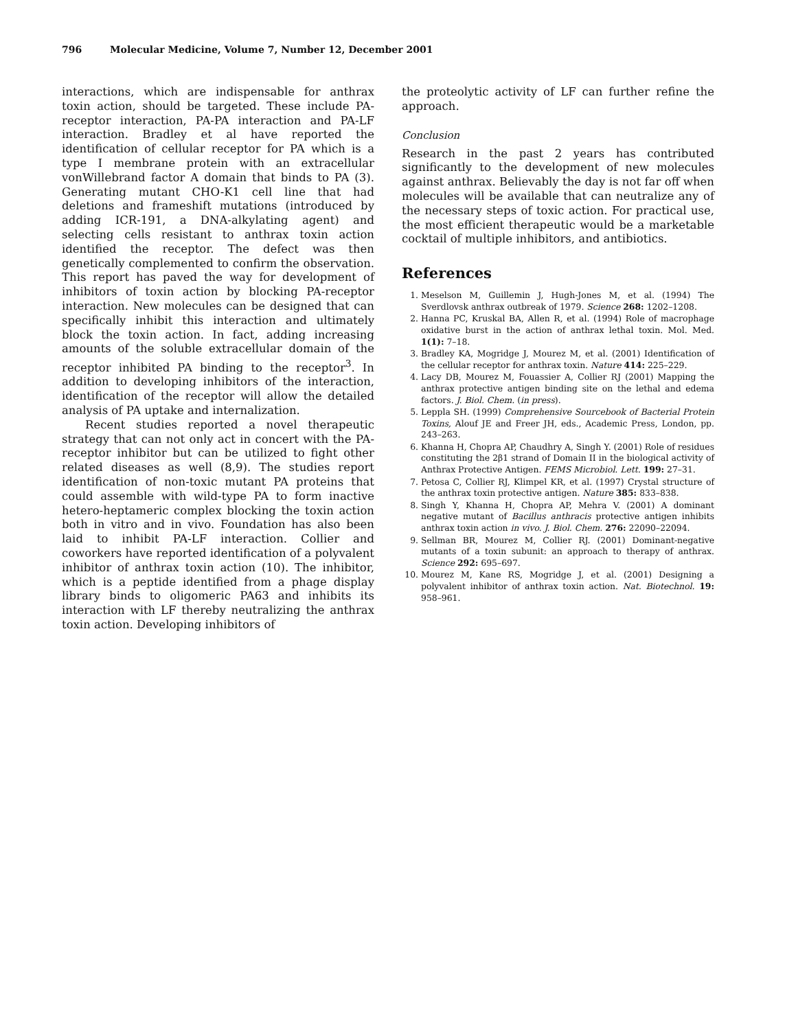796 Molecular Medicine, Volume 7, Number 12, December 2001
interactions, which are indispensable for anthrax toxin action, should be targeted. These include PA-receptor interaction, PA-PA interaction and PA-LF interaction. Bradley et al have reported the identification of cellular receptor for PA which is a type I membrane protein with an extracellular vonWillebrand factor A domain that binds to PA (3). Generating mutant CHO-K1 cell line that had deletions and frameshift mutations (introduced by adding ICR-191, a DNA-alkylating agent) and selecting cells resistant to anthrax toxin action identified the receptor. The defect was then genetically complemented to confirm the observation. This report has paved the way for development of inhibitors of toxin action by blocking PA-receptor interaction. New molecules can be designed that can specifically inhibit this interaction and ultimately block the toxin action. In fact, adding increasing amounts of the soluble extracellular domain of the receptor inhibited PA binding to the receptor<sup>3</sup>. In addition to developing inhibitors of the interaction, identification of the receptor will allow the detailed analysis of PA uptake and internalization.
Recent studies reported a novel therapeutic strategy that can not only act in concert with the PA-receptor inhibitor but can be utilized to fight other related diseases as well (8,9). The studies report identification of non-toxic mutant PA proteins that could assemble with wild-type PA to form inactive hetero-heptameric complex blocking the toxin action both in vitro and in vivo. Foundation has also been laid to inhibit PA-LF interaction. Collier and coworkers have reported identification of a polyvalent inhibitor of anthrax toxin action (10). The inhibitor, which is a peptide identified from a phage display library binds to oligomeric PA63 and inhibits its interaction with LF thereby neutralizing the anthrax toxin action. Developing inhibitors of
the proteolytic activity of LF can further refine the approach.
Conclusion
Research in the past 2 years has contributed significantly to the development of new molecules against anthrax. Believably the day is not far off when molecules will be available that can neutralize any of the necessary steps of toxic action. For practical use, the most efficient therapeutic would be a marketable cocktail of multiple inhibitors, and antibiotics.
References
1. Meselson M, Guillemin J, Hugh-Jones M, et al. (1994) The Sverdlovsk anthrax outbreak of 1979. Science 268: 1202–1208.
2. Hanna PC, Kruskal BA, Allen R, et al. (1994) Role of macrophage oxidative burst in the action of anthrax lethal toxin. Mol. Med. 1(1): 7–18.
3. Bradley KA, Mogridge J, Mourez M, et al. (2001) Identification of the cellular receptor for anthrax toxin. Nature 414: 225–229.
4. Lacy DB, Mourez M, Fouassier A, Collier RJ (2001) Mapping the anthrax protective antigen binding site on the lethal and edema factors. J. Biol. Chem. (in press).
5. Leppla SH. (1999) Comprehensive Sourcebook of Bacterial Protein Toxins, Alouf JE and Freer JH, eds., Academic Press, London, pp. 243–263.
6. Khanna H, Chopra AP, Chaudhry A, Singh Y. (2001) Role of residues constituting the 2β1 strand of Domain II in the biological activity of Anthrax Protective Antigen. FEMS Microbiol. Lett. 199: 27–31.
7. Petosa C, Collier RJ, Klimpel KR, et al. (1997) Crystal structure of the anthrax toxin protective antigen. Nature 385: 833–838.
8. Singh Y, Khanna H, Chopra AP, Mehra V. (2001) A dominant negative mutant of Bacillus anthracis protective antigen inhibits anthrax toxin action in vivo. J. Biol. Chem. 276: 22090–22094.
9. Sellman BR, Mourez M, Collier RJ. (2001) Dominant-negative mutants of a toxin subunit: an approach to therapy of anthrax. Science 292: 695–697.
10. Mourez M, Kane RS, Mogridge J, et al. (2001) Designing a polyvalent inhibitor of anthrax toxin action. Nat. Biotechnol. 19: 958–961.